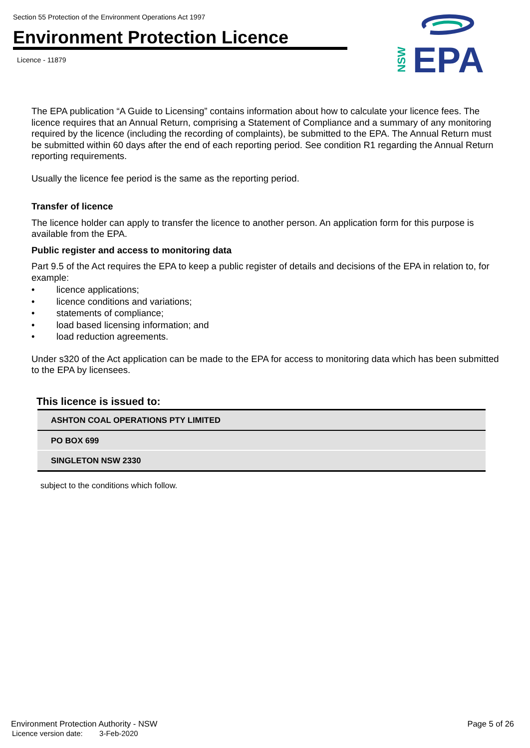Section 55 Protection of the Environment Operations Act 1997
Environment Protection Licence
Licence - 11879
EPA
NSW
The EPA publication “A Guide to Licensing” contains information about how to calculate your licence fees. The licence requires that an Annual Return, comprising a Statement of Compliance and a summary of any monitoring required by the licence (including the recording of complaints), be submitted to the EPA. The Annual Return must be submitted within 60 days after the end of each reporting period. See condition R1 regarding the Annual Return reporting requirements.
Usually the licence fee period is the same as the reporting period.
Transfer of licence
The licence holder can apply to transfer the licence to another person. An application form for this purpose is available from the EPA.
Public register and access to monitoring data
Part 9.5 of the Act requires the EPA to keep a public register of details and decisions of the EPA in relation to, for example:
• licence applications;
• licence conditions and variations;
• statements of compliance;
• load based licensing information; and
• load reduction agreements.
Under s320 of the Act application can be made to the EPA for access to monitoring data which has been submitted to the EPA by licensees.
This licence is issued to:
| ASHTON COAL OPERATIONS PTY LIMITED |
| PO BOX 699 |
| SINGLETON NSW 2330 |
subject to the conditions which follow.
Environment Protection Authority - NSW
Licence version date: 3-Feb-2020
Page 5 of 26